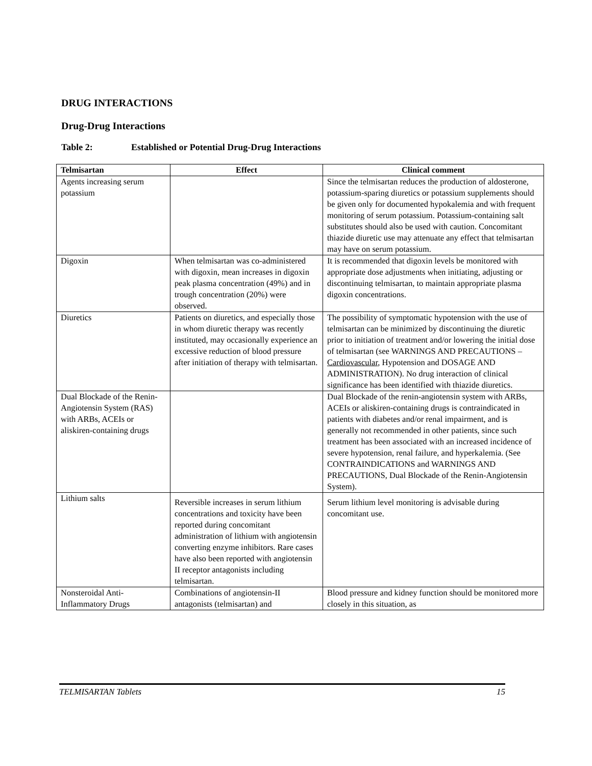DRUG INTERACTIONS
Drug-Drug Interactions
Table 2: Established or Potential Drug-Drug Interactions
| Telmisartan | Effect | Clinical comment |
| --- | --- | --- |
| Agents increasing serum potassium | | Since the telmisartan reduces the production of aldosterone, potassium-sparing diuretics or potassium supplements should be given only for documented hypokalemia and with frequent monitoring of serum potassium. Potassium-containing salt substitutes should also be used with caution. Concomitant thiazide diuretic use may attenuate any effect that telmisartan may have on serum potassium. |
| Digoxin | When telmisartan was co-administered with digoxin, mean increases in digoxin peak plasma concentration (49%) and in trough concentration (20%) were observed. | It is recommended that digoxin levels be monitored with appropriate dose adjustments when initiating, adjusting or discontinuing telmisartan, to maintain appropriate plasma digoxin concentrations. |
| Diuretics | Patients on diuretics, and especially those in whom diuretic therapy was recently instituted, may occasionally experience an excessive reduction of blood pressure after initiation of therapy with telmisartan. | The possibility of symptomatic hypotension with the use of telmisartan can be minimized by discontinuing the diuretic prior to initiation of treatment and/or lowering the initial dose of telmisartan (see WARNINGS AND PRECAUTIONS – Cardiovascular , Hypotension and DOSAGE AND ADMINISTRATION). No drug interaction of clinical significance has been identified with thiazide diuretics. |
| Dual Blockade of the Renin-Angiotensin System (RAS) with ARBs, ACEIs or aliskiren-containing drugs | | Dual Blockade of the renin-angiotensin system with ARBs, ACEIs or aliskiren-containing drugs is contraindicated in patients with diabetes and/or renal impairment, and is generally not recommended in other patients, since such treatment has been associated with an increased incidence of severe hypotension, renal failure, and hyperkalemia. (See CONTRAINDICATIONS and WARNINGS AND PRECAUTIONS, Dual Blockade of the Renin-Angiotensin System). |
| Lithium salts | Reversible increases in serum lithium concentrations and toxicity have been reported during concomitant administration of lithium with angiotensin converting enzyme inhibitors. Rare cases have also been reported with angiotensin II receptor antagonists including telmisartan. | Serum lithium level monitoring is advisable during concomitant use. |
| Nonsteroidal Anti-Inflammatory Drugs | Combinations of angiotensin-II antagonists (telmisartan) and | Blood pressure and kidney function should be monitored more closely in this situation, as |
TELMISARTAN Tablets 15